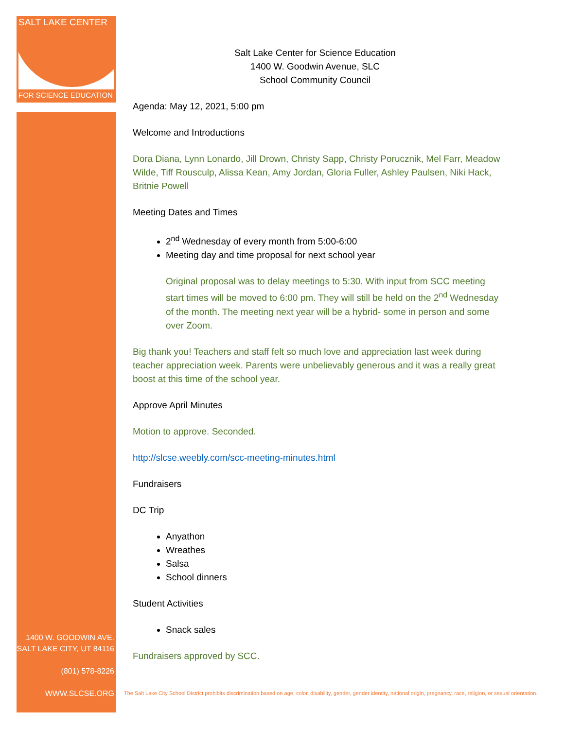SALT LAKE CENTER
FOR SCIENCE EDUCATION
1400 W. GOODWIN AVE.
SALT LAKE CITY, UT 84116
(801) 578-8226
WWW.SLCSE.ORG
Salt Lake Center for Science Education
1400 W. Goodwin Avenue, SLC
School Community Council
Agenda: May 12, 2021, 5:00 pm
Welcome and Introductions
Dora Diana, Lynn Lonardo, Jill Drown, Christy Sapp, Christy Porucznik, Mel Farr, Meadow Wilde, Tiff Rousculp, Alissa Kean, Amy Jordan, Gloria Fuller, Ashley Paulsen, Niki Hack, Britnie Powell
Meeting Dates and Times
2<sup>nd</sup> Wednesday of every month from 5:00-6:00
Meeting day and time proposal for next school year
Original proposal was to delay meetings to 5:30. With input from SCC meeting start times will be moved to 6:00 pm. They will still be held on the 2<sup>nd</sup> Wednesday of the month. The meeting next year will be a hybrid- some in person and some over Zoom.
Big thank you! Teachers and staff felt so much love and appreciation last week during teacher appreciation week. Parents were unbelievably generous and it was a really great boost at this time of the school year.
Approve April Minutes
Motion to approve. Seconded.
http://slcse.weebly.com/scc-meeting-minutes.html
Fundraisers
DC Trip
Anyathon
Wreathes
Salsa
School dinners
Student Activities
Snack sales
Fundraisers approved by SCC.
The Salt Lake City School District prohibits discrimination based on age, color, disability, gender, gender identity, national origin, pregnancy, race, religion, or sexual orientation.